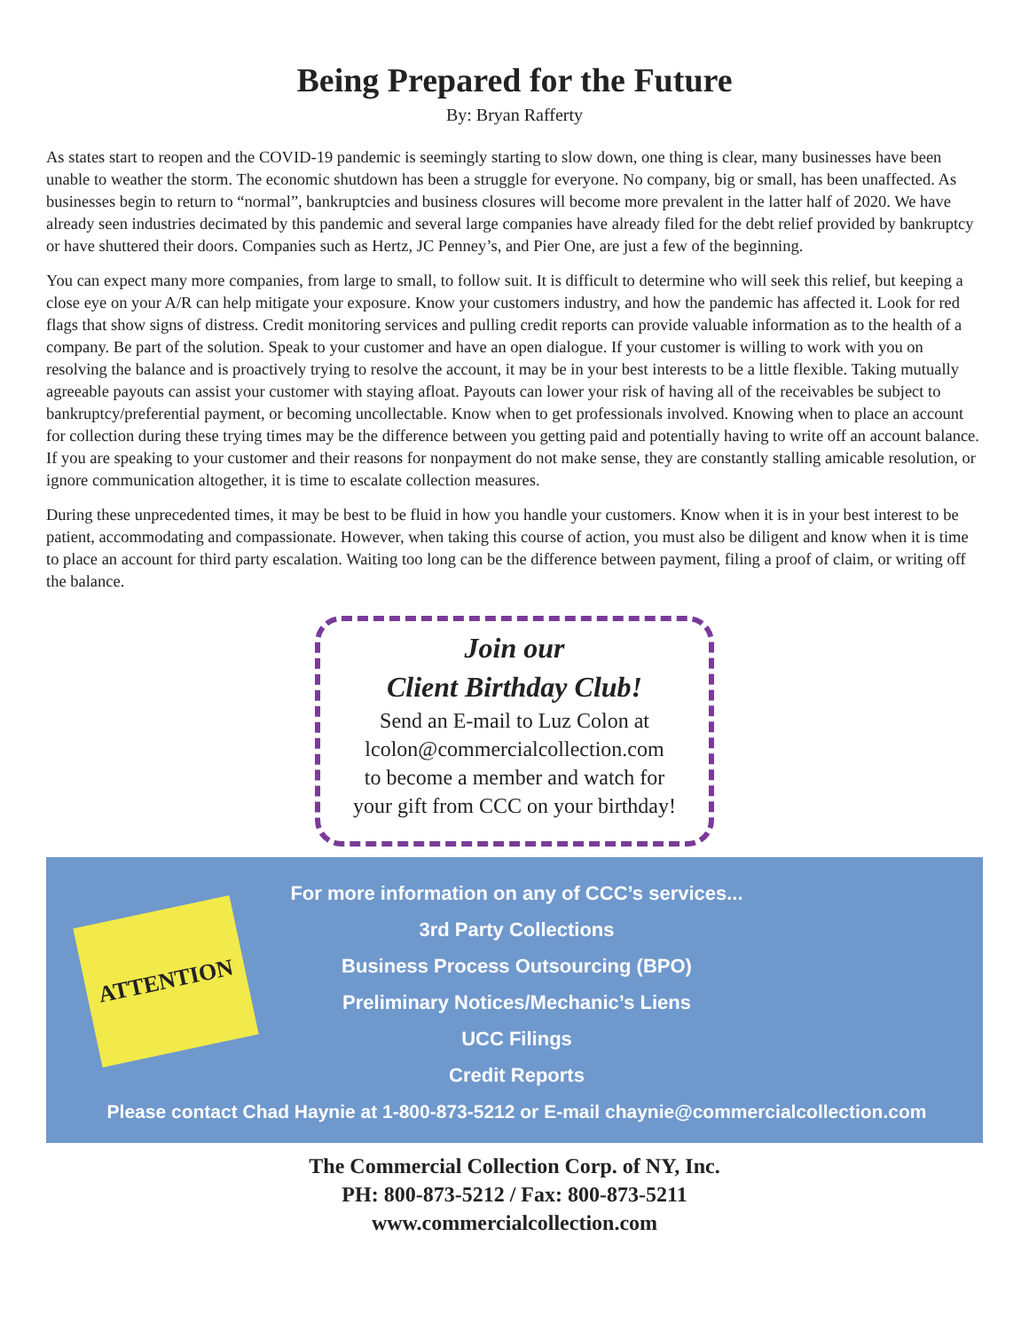Being Prepared for the Future
By: Bryan Rafferty
As states start to reopen and the COVID-19 pandemic is seemingly starting to slow down, one thing is clear, many businesses have been unable to weather the storm. The economic shutdown has been a struggle for everyone. No company, big or small, has been unaffected. As businesses begin to return to “normal”, bankruptcies and business closures will become more prevalent in the latter half of 2020. We have already seen industries decimated by this pandemic and several large companies have already filed for the debt relief provided by bankruptcy or have shuttered their doors. Companies such as Hertz, JC Penney’s, and Pier One, are just a few of the beginning.
You can expect many more companies, from large to small, to follow suit. It is difficult to determine who will seek this relief, but keeping a close eye on your A/R can help mitigate your exposure. Know your customers industry, and how the pandemic has affected it. Look for red flags that show signs of distress. Credit monitoring services and pulling credit reports can provide valuable information as to the health of a company. Be part of the solution. Speak to your customer and have an open dialogue. If your customer is willing to work with you on resolving the balance and is proactively trying to resolve the account, it may be in your best interests to be a little flexible. Taking mutually agreeable payouts can assist your customer with staying afloat. Payouts can lower your risk of having all of the receivables be subject to bankruptcy/preferential payment, or becoming uncollectable. Know when to get professionals involved. Knowing when to place an account for collection during these trying times may be the difference between you getting paid and potentially having to write off an account balance. If you are speaking to your customer and their reasons for nonpayment do not make sense, they are constantly stalling amicable resolution, or ignore communication altogether, it is time to escalate collection measures.
During these unprecedented times, it may be best to be fluid in how you handle your customers. Know when it is in your best interest to be patient, accommodating and compassionate. However, when taking this course of action, you must also be diligent and know when it is time to place an account for third party escalation. Waiting too long can be the difference between payment, filing a proof of claim, or writing off the balance.
Join our
Client Birthday Club!
Send an E-mail to Luz Colon at
lcolon@commercialcollection.com
to become a member and watch for
your gift from CCC on your birthday!
ATTENTION
For more information on any of CCC’s services...
3rd Party Collections
Business Process Outsourcing (BPO)
Preliminary Notices/Mechanic’s Liens
UCC Filings
Credit Reports
Please contact Chad Haynie at 1-800-873-5212 or E-mail chaynie@commercialcollection.com
The Commercial Collection Corp. of NY, Inc.
PH: 800-873-5212 / Fax: 800-873-5211
www.commercialcollection.com